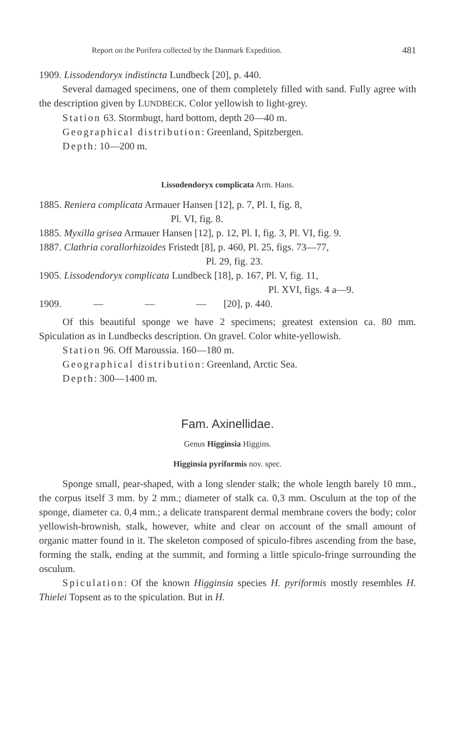Report on the Porifera collected by the Danmark Expedition. 481
1909. Lissodendoryx indistincta Lundbeck [20], p. 440.
Several damaged specimens, one of them completely filled with sand. Fully agree with the description given by LUNDBECK. Color yellowish to light-grey.
Station 63. Stormbugt, hard bottom, depth 20—40 m.
Geographical distribution: Greenland, Spitzbergen.
Depth: 10—200 m.
Lissodendoryx complicata Arm. Hans.
1885. Reniera complicata Armauer Hansen [12], p. 7, Pl. I, fig. 8,
Pl. VI, fig. 8.
1885. Myxilla grisea Armauer Hansen [12], p. 12, Pl. I, fig. 3, Pl. VI, fig. 9.
1887. Clathria corallorhizoides Fristedt [8], p. 460, Pl. 25, figs. 73—77,
Pl. 29, fig. 23.
1905. Lissodendoryx complicata Lundbeck [18], p. 167, Pl. V, fig. 11,
Pl. XVI, figs. 4 a—9.
1909. — — — [20], p. 440.
Of this beautiful sponge we have 2 specimens; greatest extension ca. 80 mm. Spiculation as in Lundbecks description. On gravel. Color white-yellowish.
Station 96. Off Maroussia. 160—180 m.
Geographical distribution: Greenland, Arctic Sea.
Depth: 300—1400 m.
Fam. Axinellidae.
Genus Higginsia Higgins.
Higginsia pyriformis nov. spec.
Sponge small, pear-shaped, with a long slender stalk; the whole length barely 10 mm., the corpus itself 3 mm. by 2 mm.; diameter of stalk ca. 0,3 mm. Osculum at the top of the sponge, diameter ca. 0,4 mm.; a delicate transparent dermal membrane covers the body; color yellowish-brownish, stalk, however, white and clear on account of the small amount of organic matter found in it. The skeleton composed of spiculo-fibres ascending from the base, forming the stalk, ending at the summit, and forming a little spiculo-fringe surrounding the osculum.
Spiculation: Of the known Higginsia species H. pyriformis mostly resembles H. Thielei Topsent as to the spiculation. But in H.